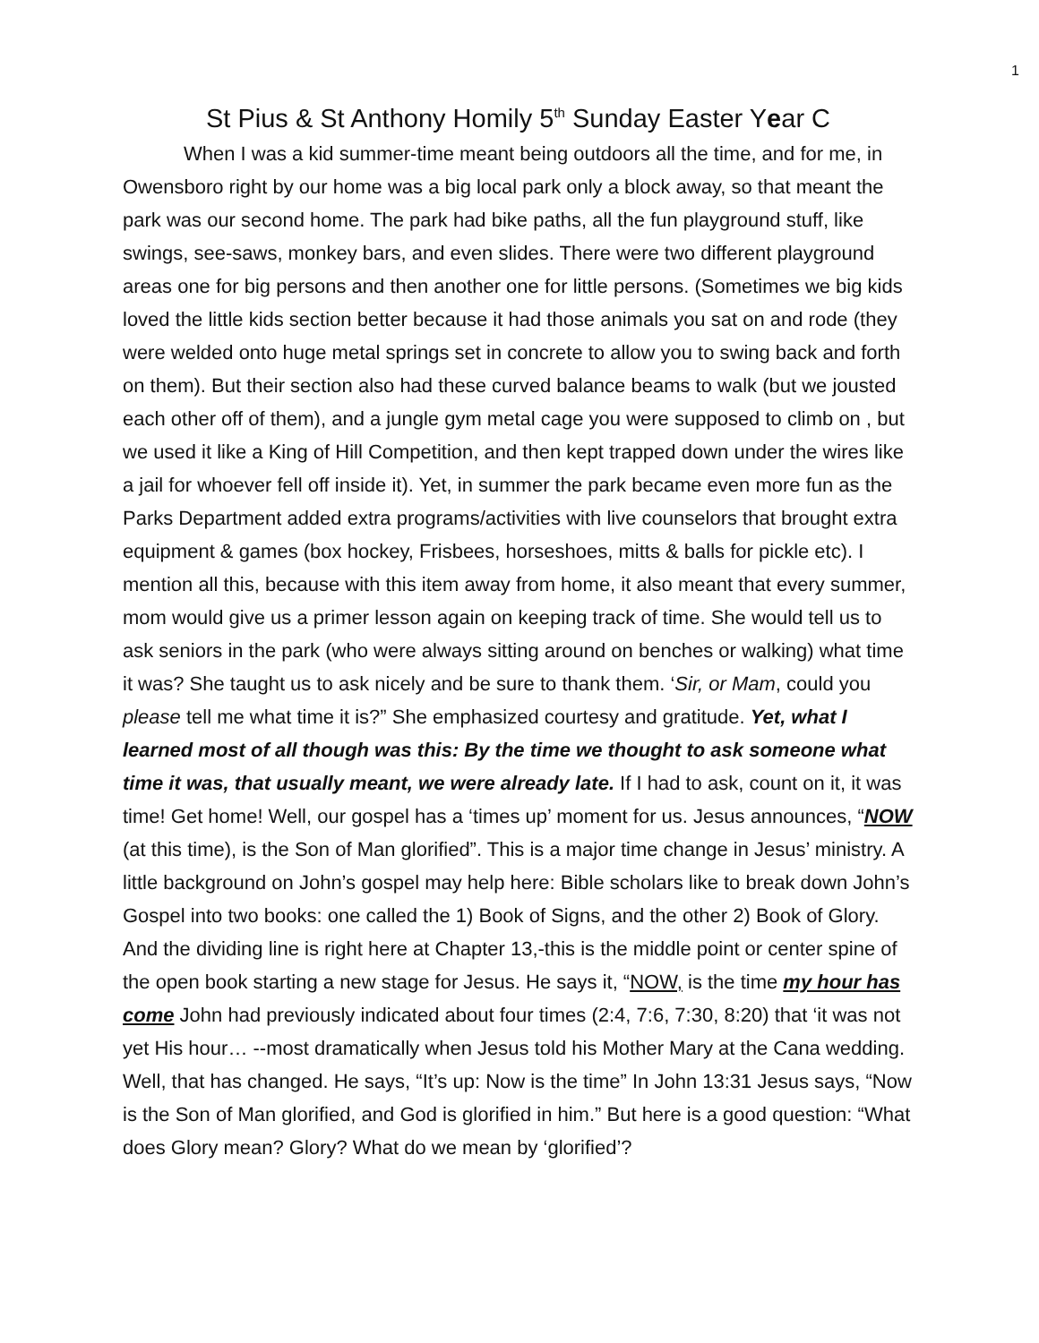1
St Pius & St Anthony Homily 5<sup>th</sup> Sunday Easter Year C
When I was a kid summer-time meant being outdoors all the time, and for me, in Owensboro right by our home was a big local park only a block away, so that meant the park was our second home. The park had bike paths, all the fun playground stuff, like swings, see-saws, monkey bars, and even slides. There were two different playground areas one for big persons and then another one for little persons. (Sometimes we big kids loved the little kids section better because it had those animals you sat on and rode (they were welded onto huge metal springs set in concrete to allow you to swing back and forth on them). But their section also had these curved balance beams to walk (but we jousted each other off of them), and a jungle gym metal cage you were supposed to climb on , but we used it like a King of Hill Competition, and then kept trapped down under the wires like a jail for whoever fell off inside it). Yet, in summer the park became even more fun as the Parks Department added extra programs/activities with live counselors that brought extra equipment & games (box hockey, Frisbees, horseshoes, mitts & balls for pickle etc). I mention all this, because with this item away from home, it also meant that every summer, mom would give us a primer lesson again on keeping track of time. She would tell us to ask seniors in the park (who were always sitting around on benches or walking) what time it was? She taught us to ask nicely and be sure to thank them. ‘Sir, or Mam, could you please tell me what time it is?” She emphasized courtesy and gratitude. Yet, what I learned most of all though was this: By the time we thought to ask someone what time it was, that usually meant, we were already late. If I had to ask, count on it, it was time! Get home! Well, our gospel has a ‘times up’ moment for us. Jesus announces, “NOW (at this time), is the Son of Man glorified”. This is a major time change in Jesus’ ministry. A little background on John’s gospel may help here: Bible scholars like to break down John’s Gospel into two books: one called the 1) Book of Signs, and the other 2) Book of Glory. And the dividing line is right here at Chapter 13,-this is the middle point or center spine of the open book starting a new stage for Jesus. He says it, “NOW, is the time my hour has come John had previously indicated about four times (2:4, 7:6, 7:30, 8:20) that ‘it was not yet His hour… --most dramatically when Jesus told his Mother Mary at the Cana wedding. Well, that has changed. He says, “It’s up: Now is the time” In John 13:31 Jesus says, “Now is the Son of Man glorified, and God is glorified in him.” But here is a good question: “What does Glory mean? Glory? What do we mean by ‘glorified’?